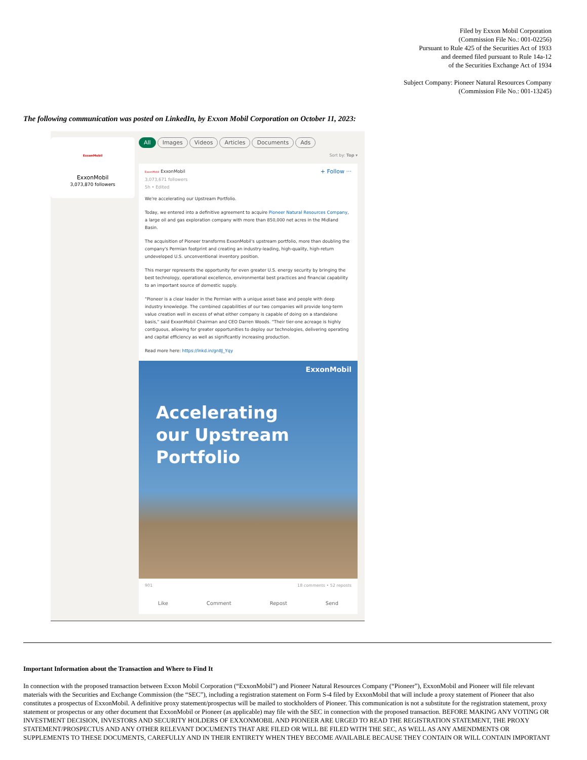Filed by Exxon Mobil Corporation
(Commission File No.: 001-02256)
Pursuant to Rule 425 of the Securities Act of 1933
and deemed filed pursuant to Rule 14a-12
of the Securities Exchange Act of 1934
Subject Company: Pioneer Natural Resources Company
(Commission File No.: 001-13245)
The following communication was posted on LinkedIn, by Exxon Mobil Corporation on October 11, 2023:
ExxonMobil
ExxonMobil
3,073,870 followers
All Images Videos Articles Documents Ads
Sort by: Top ▾
ExxonMobil ExxonMobil
3,073,671 followers
5h • Edited
+ Follow ···
We're accelerating our Upstream Portfolio.
Today, we entered into a definitive agreement to acquire Pioneer Natural Resources Company, a large oil and gas exploration company with more than 850,000 net acres in the Midland Basin.
The acquisition of Pioneer transforms ExxonMobil's upstream portfolio, more than doubling the company's Permian footprint and creating an industry-leading, high-quality, high-return undeveloped U.S. unconventional inventory position.
This merger represents the opportunity for even greater U.S. energy security by bringing the best technology, operational excellence, environmental best practices and financial capability to an important source of domestic supply.
"Pioneer is a clear leader in the Permian with a unique asset base and people with deep industry knowledge. The combined capabilities of our two companies will provide long-term value creation well in excess of what either company is capable of doing on a standalone basis," said ExxonMobil Chairman and CEO Darren Woods. "Their tier-one acreage is highly contiguous, allowing for greater opportunities to deploy our technologies, delivering operating and capital efficiency as well as significantly increasing production.
Read more here: https://lnkd.in/gn8J_Yqy
ExxonMobil
Accelerating
our Upstream
Portfolio
901 18 comments • 52 reposts
Like Comment Repost Send
Important Information about the Transaction and Where to Find It
In connection with the proposed transaction between Exxon Mobil Corporation (“ExxonMobil”) and Pioneer Natural Resources Company (“Pioneer”), ExxonMobil and Pioneer will file relevant materials with the Securities and Exchange Commission (the “SEC”), including a registration statement on Form S-4 filed by ExxonMobil that will include a proxy statement of Pioneer that also constitutes a prospectus of ExxonMobil. A definitive proxy statement/prospectus will be mailed to stockholders of Pioneer. This communication is not a substitute for the registration statement, proxy statement or prospectus or any other document that ExxonMobil or Pioneer (as applicable) may file with the SEC in connection with the proposed transaction. BEFORE MAKING ANY VOTING OR INVESTMENT DECISION, INVESTORS AND SECURITY HOLDERS OF EXXONMOBIL AND PIONEER ARE URGED TO READ THE REGISTRATION STATEMENT, THE PROXY STATEMENT/PROSPECTUS AND ANY OTHER RELEVANT DOCUMENTS THAT ARE FILED OR WILL BE FILED WITH THE SEC, AS WELL AS ANY AMENDMENTS OR SUPPLEMENTS TO THESE DOCUMENTS, CAREFULLY AND IN THEIR ENTIRETY WHEN THEY BECOME AVAILABLE BECAUSE THEY CONTAIN OR WILL CONTAIN IMPORTANT